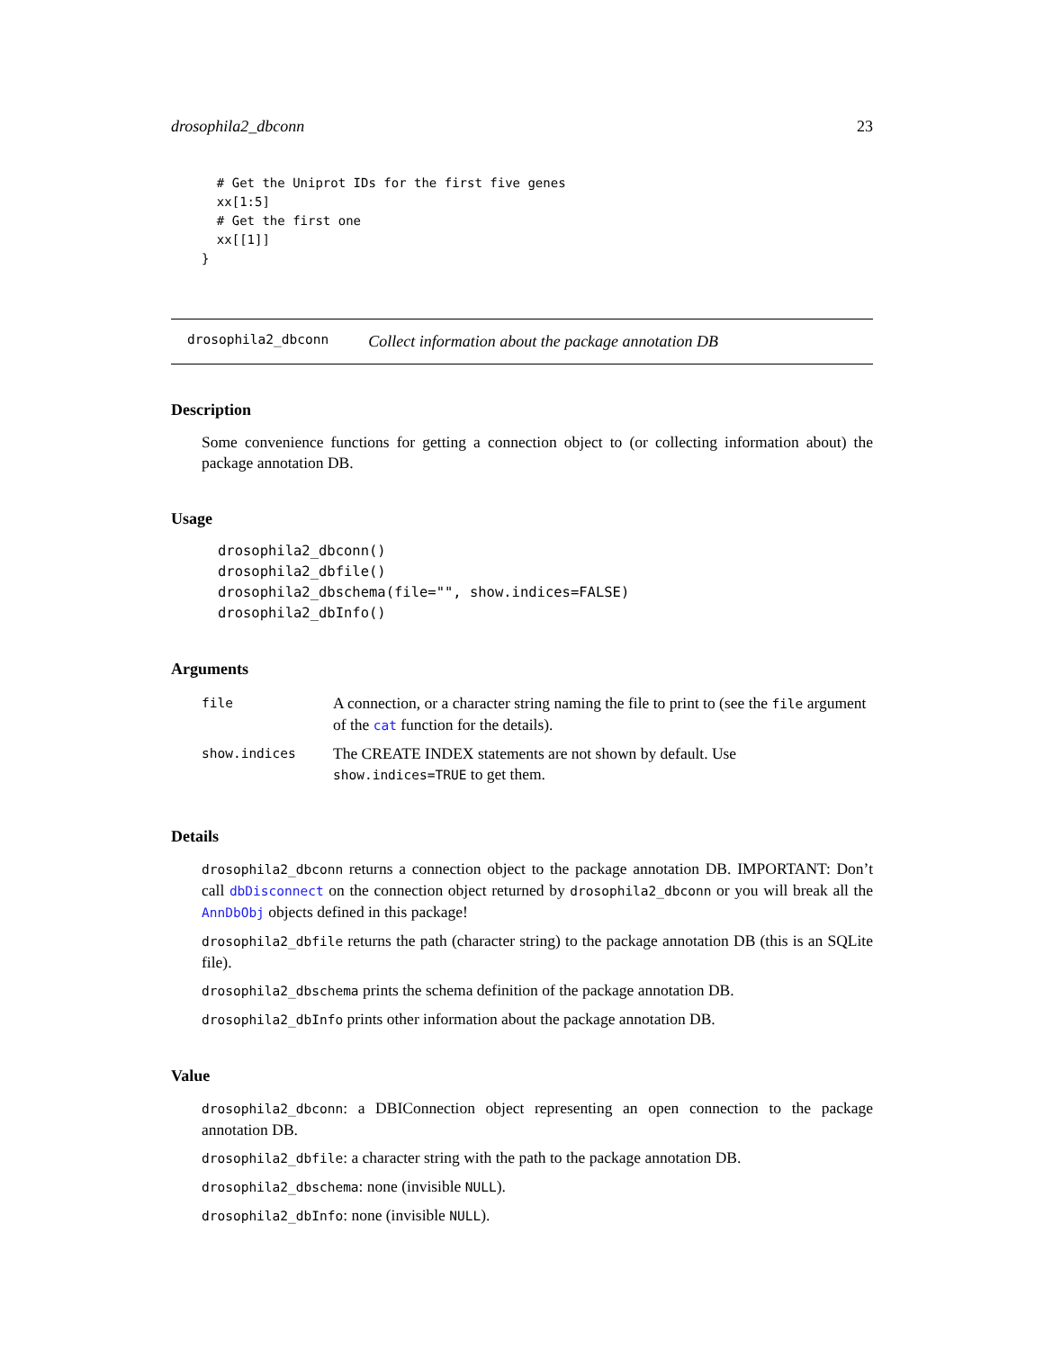drosophila2_dbconn 23
  # Get the Uniprot IDs for the first five genes
  xx[1:5]
  # Get the first one
  xx[[1]]
}
drosophila2_dbconn Collect information about the package annotation DB
Description
Some convenience functions for getting a connection object to (or collecting information about) the package annotation DB.
Usage
drosophila2_dbconn()
drosophila2_dbfile()
drosophila2_dbschema(file="", show.indices=FALSE)
drosophila2_dbInfo()
Arguments
| file | A connection, or a character string naming the file to print to (see the file argument of the cat function for the details). |
| show.indices | The CREATE INDEX statements are not shown by default. Use show.indices=TRUE to get them. |
Details
drosophila2_dbconn returns a connection object to the package annotation DB. IMPORTANT: Don’t call dbDisconnect on the connection object returned by drosophila2_dbconn or you will break all the AnnDbObj objects defined in this package!
drosophila2_dbfile returns the path (character string) to the package annotation DB (this is an SQLite file).
drosophila2_dbschema prints the schema definition of the package annotation DB.
drosophila2_dbInfo prints other information about the package annotation DB.
Value
drosophila2_dbconn: a DBIConnection object representing an open connection to the package annotation DB.
drosophila2_dbfile: a character string with the path to the package annotation DB.
drosophila2_dbschema: none (invisible NULL).
drosophila2_dbInfo: none (invisible NULL).